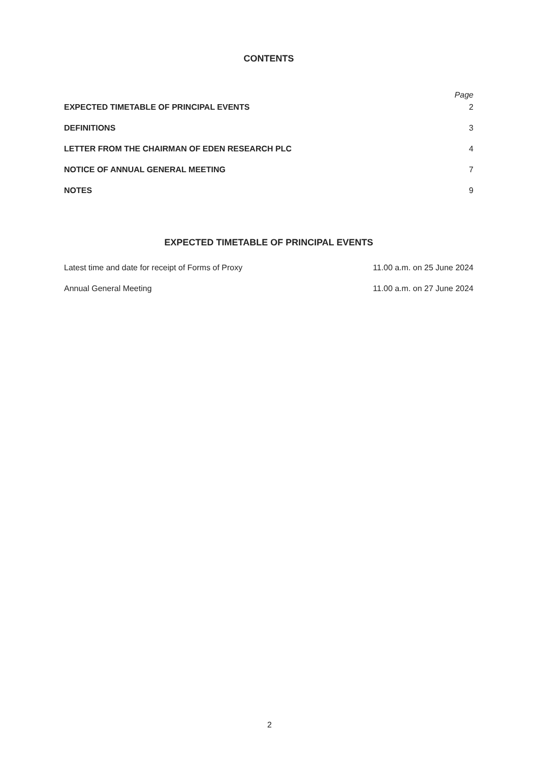CONTENTS
Page
| EXPECTED TIMETABLE OF PRINCIPAL EVENTS | 2 |
| DEFINITIONS | 3 |
| LETTER FROM THE CHAIRMAN OF EDEN RESEARCH PLC | 4 |
| NOTICE OF ANNUAL GENERAL MEETING | 7 |
| NOTES | 9 |
EXPECTED TIMETABLE OF PRINCIPAL EVENTS
| Latest time and date for receipt of Forms of Proxy | 11.00 a.m. on 25 June 2024 |
| Annual General Meeting | 11.00 a.m. on 27 June 2024 |
2